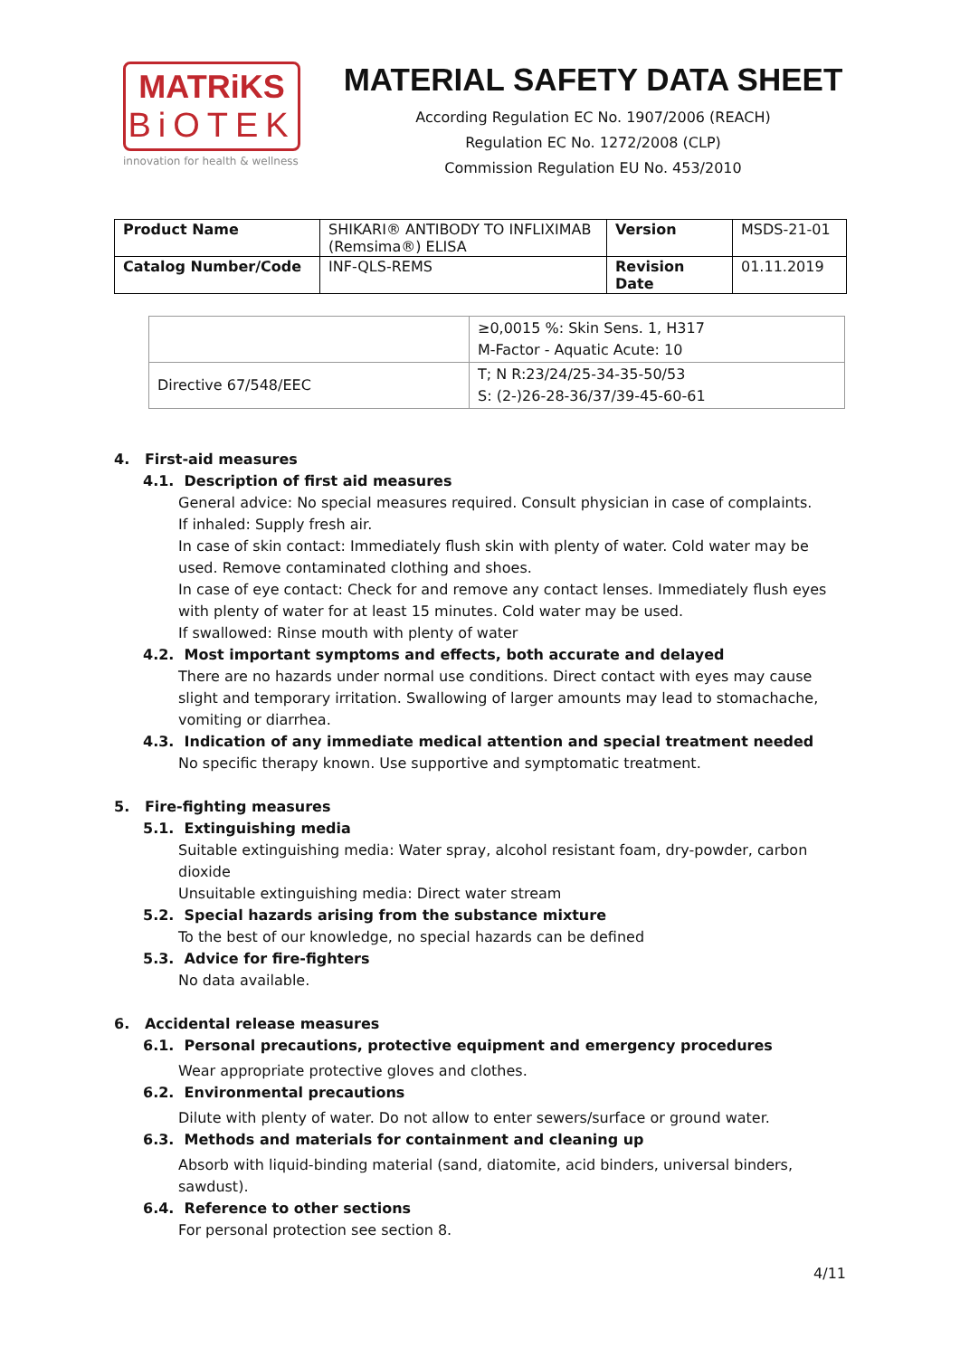MATRiKS
BiOTEK
innovation for health & wellness
MATERIAL SAFETY DATA SHEET
According Regulation EC No. 1907/2006 (REACH)
Regulation EC No. 1272/2008 (CLP)
Commission Regulation EU No. 453/2010
| Product Name | SHIKARI® ANTIBODY TO INFLIXIMAB (Remsima®) ELISA | Version | MSDS-21-01 |
| Catalog Number/Code | INF-QLS-REMS | Revision Date | 01.11.2019 |
| | ≥0,0015 %: Skin Sens. 1, H317 M-Factor - Aquatic Acute: 10 |
| Directive 67/548/EEC | T; N R:23/24/25-34-35-50/53 S: (2-)26-28-36/37/39-45-60-61 |
4. First-aid measures
4.1. Description of first aid measures
General advice: No special measures required. Consult physician in case of complaints.
If inhaled: Supply fresh air.
In case of skin contact: Immediately flush skin with plenty of water. Cold water may be used. Remove contaminated clothing and shoes.
In case of eye contact: Check for and remove any contact lenses. Immediately flush eyes with plenty of water for at least 15 minutes. Cold water may be used.
If swallowed: Rinse mouth with plenty of water
4.2. Most important symptoms and effects, both accurate and delayed
There are no hazards under normal use conditions. Direct contact with eyes may cause slight and temporary irritation. Swallowing of larger amounts may lead to stomachache, vomiting or diarrhea.
4.3. Indication of any immediate medical attention and special treatment needed
No specific therapy known. Use supportive and symptomatic treatment.
5. Fire-fighting measures
5.1. Extinguishing media
Suitable extinguishing media: Water spray, alcohol resistant foam, dry-powder, carbon dioxide
Unsuitable extinguishing media: Direct water stream
5.2. Special hazards arising from the substance mixture
To the best of our knowledge, no special hazards can be defined
5.3. Advice for fire-fighters
No data available.
6. Accidental release measures
6.1. Personal precautions, protective equipment and emergency procedures
Wear appropriate protective gloves and clothes.
6.2. Environmental precautions
Dilute with plenty of water. Do not allow to enter sewers/surface or ground water.
6.3. Methods and materials for containment and cleaning up
Absorb with liquid-binding material (sand, diatomite, acid binders, universal binders, sawdust).
6.4. Reference to other sections
For personal protection see section 8.
4/11